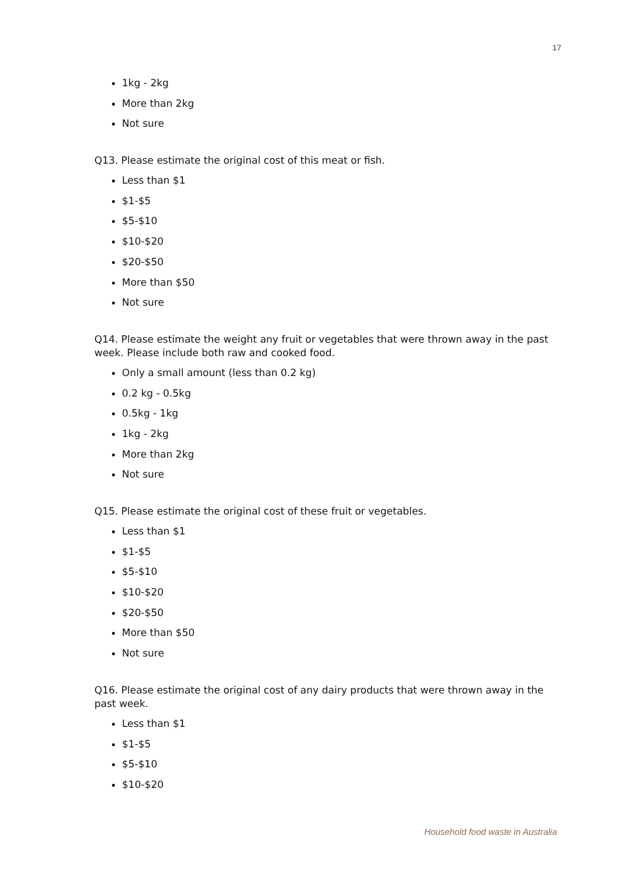17
1kg - 2kg
More than 2kg
Not sure
Q13. Please estimate the original cost of this meat or fish.
Less than $1
$1-$5
$5-$10
$10-$20
$20-$50
More than $50
Not sure
Q14. Please estimate the weight any fruit or vegetables that were thrown away in the past week. Please include both raw and cooked food.
Only a small amount (less than 0.2 kg)
0.2 kg - 0.5kg
0.5kg - 1kg
1kg - 2kg
More than 2kg
Not sure
Q15. Please estimate the original cost of these fruit or vegetables.
Less than $1
$1-$5
$5-$10
$10-$20
$20-$50
More than $50
Not sure
Q16. Please estimate the original cost of any dairy products that were thrown away in the past week.
Less than $1
$1-$5
$5-$10
$10-$20
Household food waste in Australia